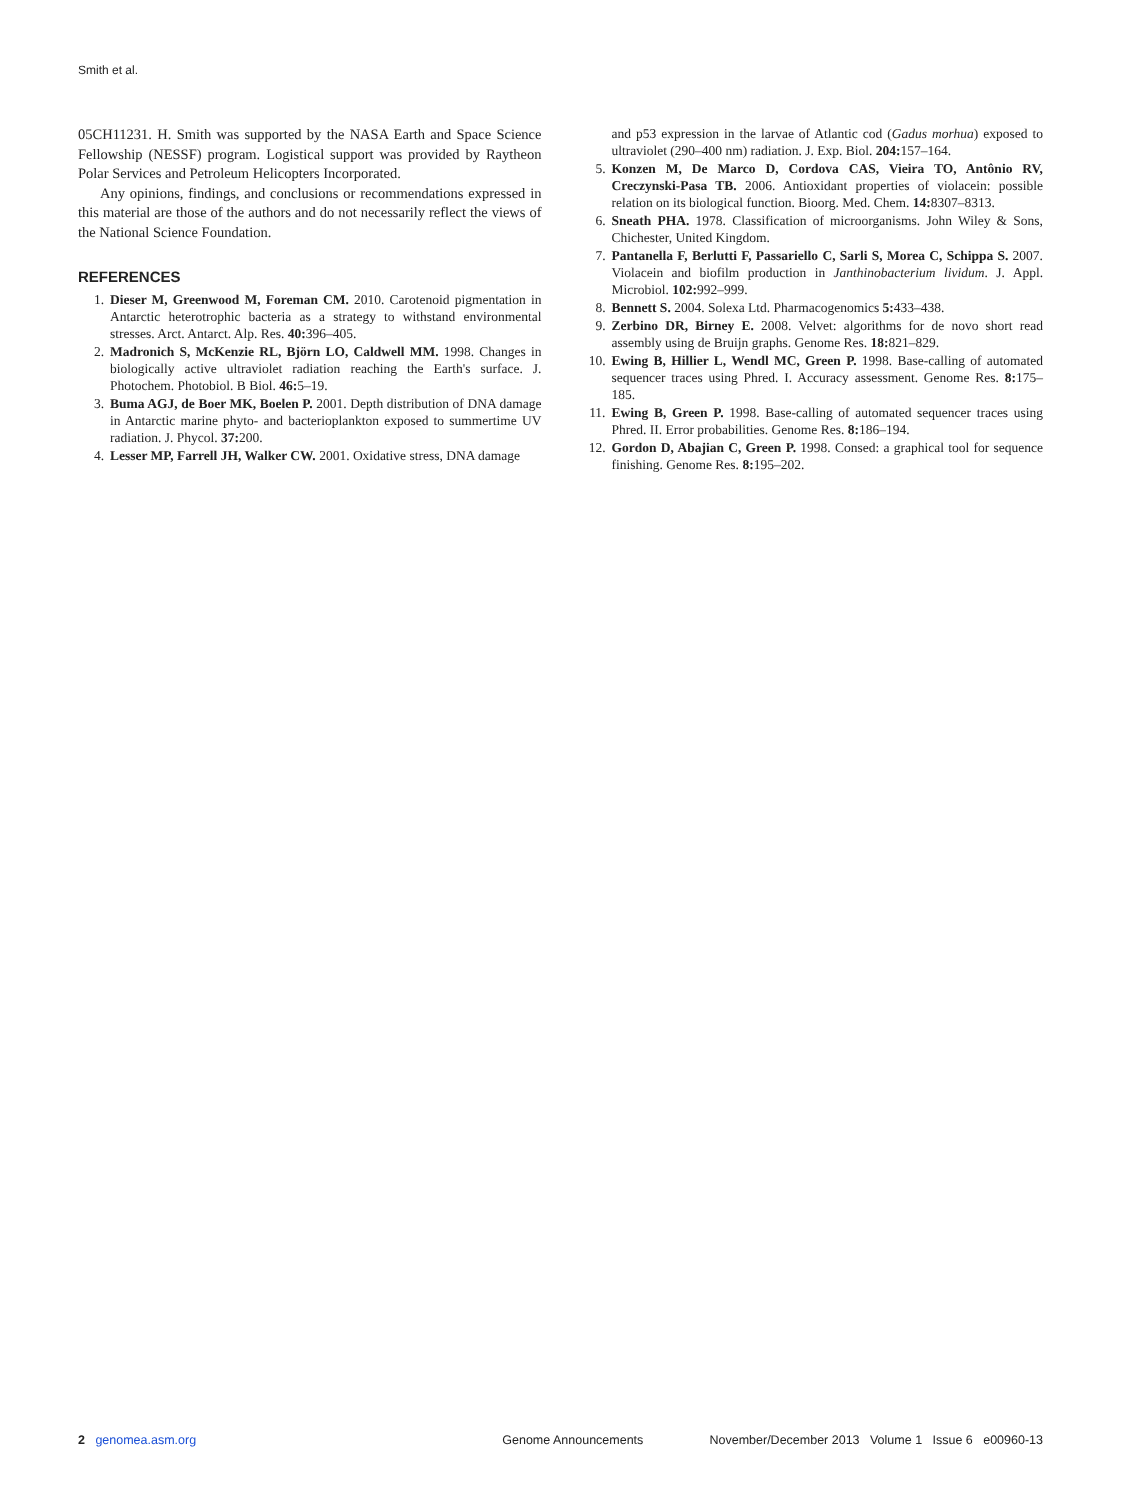Smith et al.
05CH11231. H. Smith was supported by the NASA Earth and Space Science Fellowship (NESSF) program. Logistical support was provided by Raytheon Polar Services and Petroleum Helicopters Incorporated.
Any opinions, findings, and conclusions or recommendations expressed in this material are those of the authors and do not necessarily reflect the views of the National Science Foundation.
REFERENCES
1. Dieser M, Greenwood M, Foreman CM. 2010. Carotenoid pigmentation in Antarctic heterotrophic bacteria as a strategy to withstand environmental stresses. Arct. Antarct. Alp. Res. 40: 396–405.
2. Madronich S, McKenzie RL, Björn LO, Caldwell MM. 1998. Changes in biologically active ultraviolet radiation reaching the Earth's surface. J. Photochem. Photobiol. B Biol. 46: 5–19.
3. Buma AGJ, de Boer MK, Boelen P. 2001. Depth distribution of DNA damage in Antarctic marine phyto- and bacterioplankton exposed to summertime UV radiation. J. Phycol. 37: 200.
4. Lesser MP, Farrell JH, Walker CW. 2001. Oxidative stress, DNA damage
and p53 expression in the larvae of Atlantic cod (Gadus morhua) exposed to ultraviolet (290–400 nm) radiation. J. Exp. Biol. 204: 157–164.
5. Konzen M, De Marco D, Cordova CAS, Vieira TO, Antônio RV, Creczynski-Pasa TB. 2006. Antioxidant properties of violacein: possible relation on its biological function. Bioorg. Med. Chem. 14: 8307–8313.
6. Sneath PHA. 1978. Classification of microorganisms. John Wiley & Sons, Chichester, United Kingdom.
7. Pantanella F, Berlutti F, Passariello C, Sarli S, Morea C, Schippa S. 2007. Violacein and biofilm production in Janthinobacterium lividum. J. Appl. Microbiol. 102: 992–999.
8. Bennett S. 2004. Solexa Ltd. Pharmacogenomics 5: 433–438.
9. Zerbino DR, Birney E. 2008. Velvet: algorithms for de novo short read assembly using de Bruijn graphs. Genome Res. 18: 821–829.
10. Ewing B, Hillier L, Wendl MC, Green P. 1998. Base-calling of automated sequencer traces using Phred. I. Accuracy assessment. Genome Res. 8: 175–185.
11. Ewing B, Green P. 1998. Base-calling of automated sequencer traces using Phred. II. Error probabilities. Genome Res. 8: 186–194.
12. Gordon D, Abajian C, Green P. 1998. Consed: a graphical tool for sequence finishing. Genome Res. 8: 195–202.
2 genomea.asm.org Genome Announcements November/December 2013 Volume 1 Issue 6 e00960-13